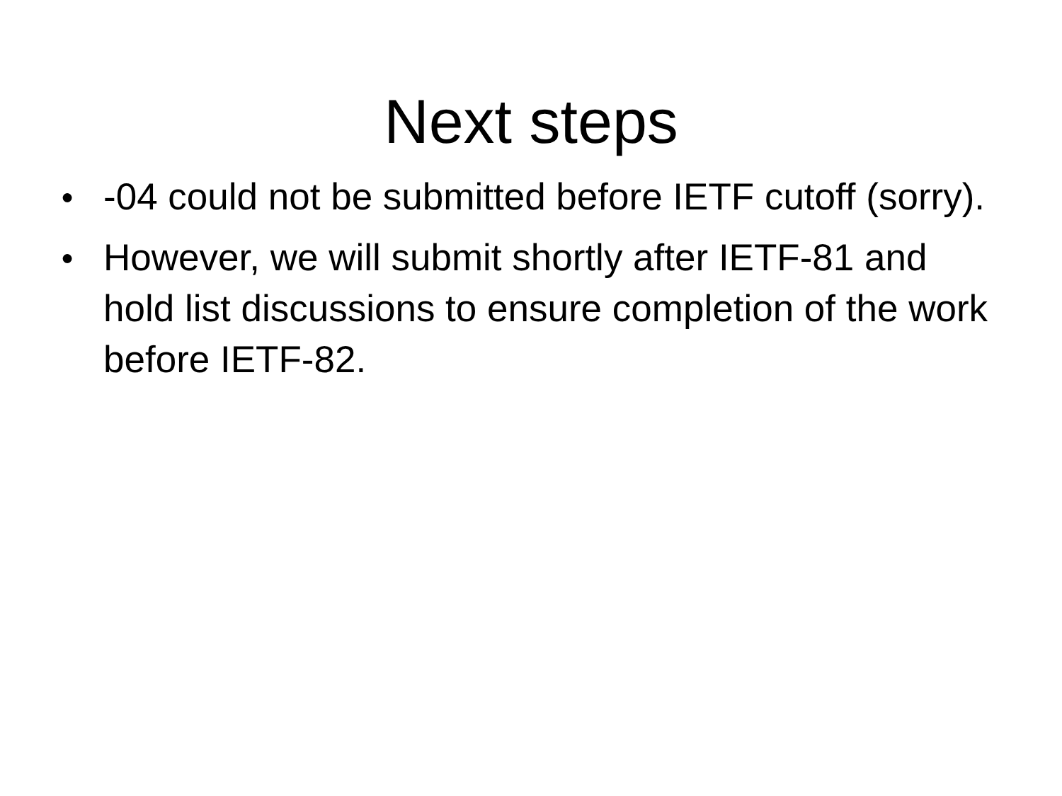Next steps
● -04 could not be submitted before IETF cutoff (sorry).
● However, we will submit shortly after IETF-81 and hold list discussions to ensure completion of the work before IETF-82.